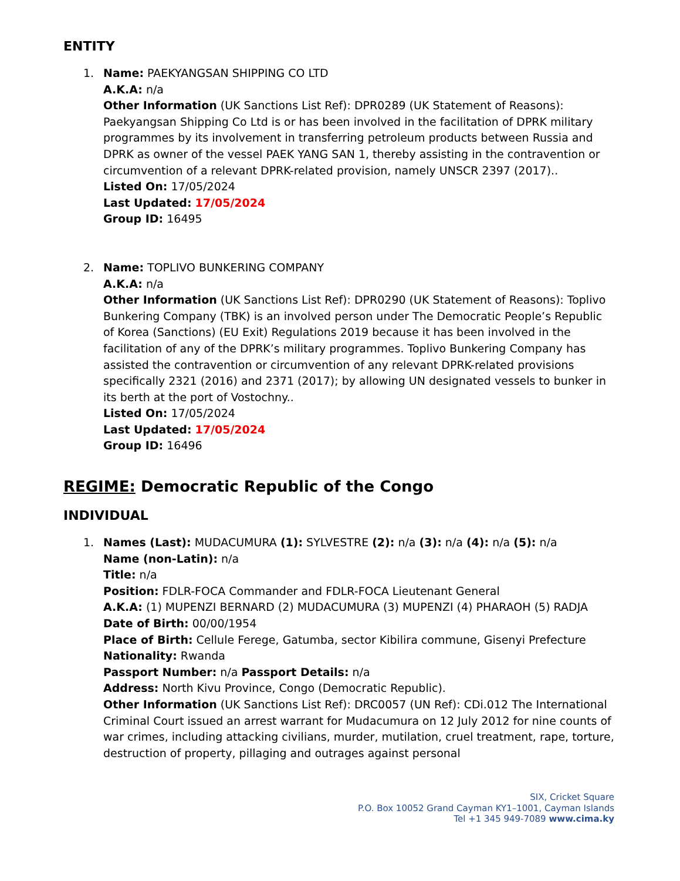ENTITY
1. Name: PAEKYANGSAN SHIPPING CO LTD
A.K.A: n/a
Other Information (UK Sanctions List Ref): DPR0289 (UK Statement of Reasons): Paekyangsan Shipping Co Ltd is or has been involved in the facilitation of DPRK military programmes by its involvement in transferring petroleum products between Russia and DPRK as owner of the vessel PAEK YANG SAN 1, thereby assisting in the contravention or circumvention of a relevant DPRK-related provision, namely UNSCR 2397 (2017)..
Listed On: 17/05/2024
Last Updated: 17/05/2024
Group ID: 16495
2. Name: TOPLIVO BUNKERING COMPANY
A.K.A: n/a
Other Information (UK Sanctions List Ref): DPR0290 (UK Statement of Reasons): Toplivo Bunkering Company (TBK) is an involved person under The Democratic People’s Republic of Korea (Sanctions) (EU Exit) Regulations 2019 because it has been involved in the facilitation of any of the DPRK’s military programmes. Toplivo Bunkering Company has assisted the contravention or circumvention of any relevant DPRK-related provisions specifically 2321 (2016) and 2371 (2017); by allowing UN designated vessels to bunker in its berth at the port of Vostochny..
Listed On: 17/05/2024
Last Updated: 17/05/2024
Group ID: 16496
REGIME: Democratic Republic of the Congo
INDIVIDUAL
1. Names (Last): MUDACUMURA (1): SYLVESTRE (2): n/a (3): n/a (4): n/a (5): n/a
Name (non-Latin): n/a
Title: n/a
Position: FDLR-FOCA Commander and FDLR-FOCA Lieutenant General
A.K.A: (1) MUPENZI BERNARD (2) MUDACUMURA (3) MUPENZI (4) PHARAOH (5) RADJA
Date of Birth: 00/00/1954
Place of Birth: Cellule Ferege, Gatumba, sector Kibilira commune, Gisenyi Prefecture
Nationality: Rwanda
Passport Number: n/a Passport Details: n/a
Address: North Kivu Province, Congo (Democratic Republic).
Other Information (UK Sanctions List Ref): DRC0057 (UN Ref): CDi.012 The International Criminal Court issued an arrest warrant for Mudacumura on 12 July 2012 for nine counts of war crimes, including attacking civilians, murder, mutilation, cruel treatment, rape, torture, destruction of property, pillaging and outrages against personal
SIX, Cricket Square
P.O. Box 10052 Grand Cayman KY1–1001, Cayman Islands
Tel +1 345 949-7089 www.cima.ky